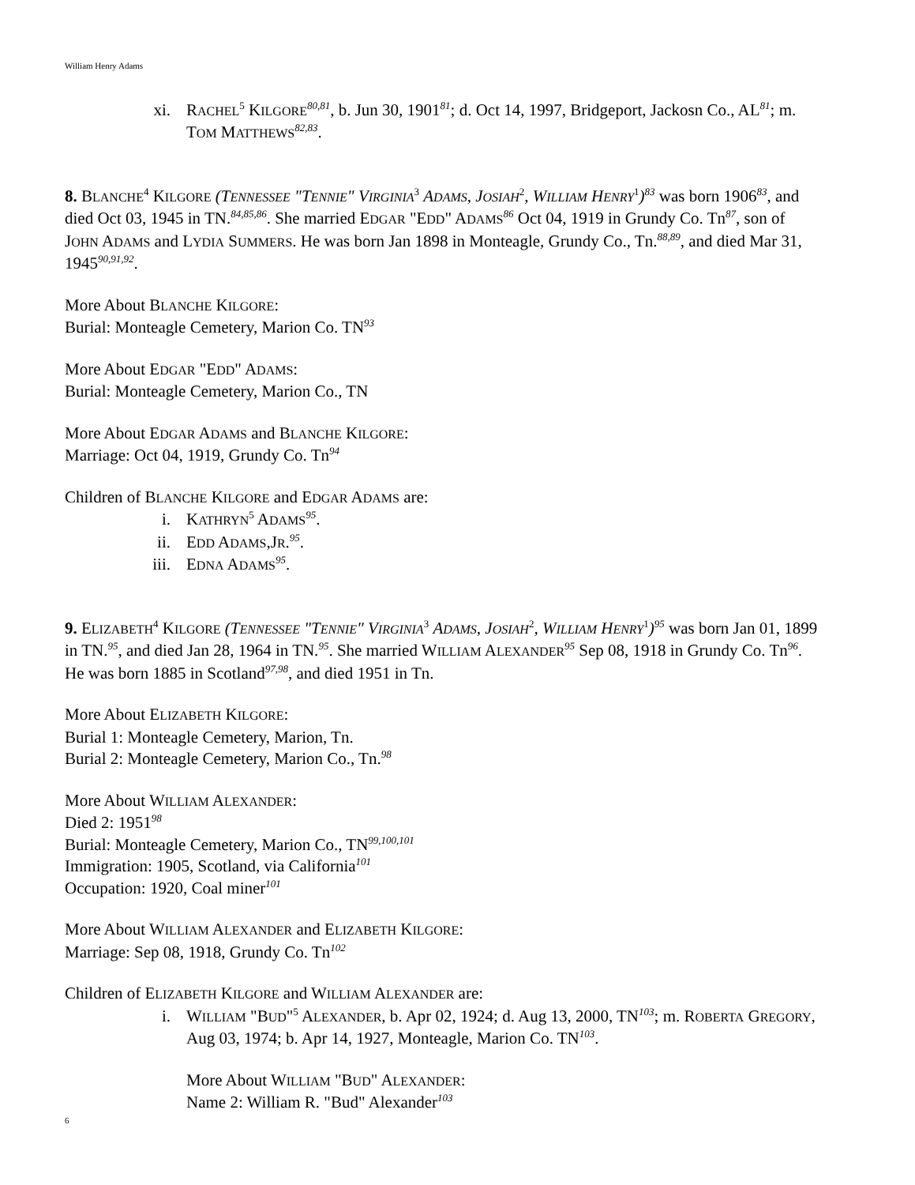William Henry Adams
xi. RACHEL<sup>5</sup> KILGORE<sup>80,81</sup>, b. Jun 30, 1901<sup>81</sup>; d. Oct 14, 1997, Bridgeport, Jackosn Co., AL<sup>81</sup>; m. TOM MATTHEWS<sup>82,83</sup>.
8. BLANCHE<sup>4</sup> KILGORE (TENNESSEE "TENNIE" VIRGINIA<sup>3</sup> ADAMS, JOSIAH<sup>2</sup>, WILLIAM HENRY<sup>1</sup>)<sup>83</sup> was born 1906<sup>83</sup>, and died Oct 03, 1945 in TN.<sup>84,85,86</sup>. She married EDGAR "EDD" ADAMS<sup>86</sup> Oct 04, 1919 in Grundy Co. Tn<sup>87</sup>, son of JOHN ADAMS and LYDIA SUMMERS. He was born Jan 1898 in Monteagle, Grundy Co., Tn.<sup>88,89</sup>, and died Mar 31, 1945<sup>90,91,92</sup>.
More About BLANCHE KILGORE:
Burial: Monteagle Cemetery, Marion Co. TN<sup>93</sup>
More About EDGAR "EDD" ADAMS:
Burial: Monteagle Cemetery, Marion Co., TN
More About EDGAR ADAMS and BLANCHE KILGORE:
Marriage: Oct 04, 1919, Grundy Co. Tn<sup>94</sup>
Children of BLANCHE KILGORE and EDGAR ADAMS are:
i. KATHRYN<sup>5</sup> ADAMS<sup>95</sup>.
ii. EDD ADAMS,JR.<sup>95</sup>.
iii. EDNA ADAMS<sup>95</sup>.
9. ELIZABETH<sup>4</sup> KILGORE (TENNESSEE "TENNIE" VIRGINIA<sup>3</sup> ADAMS, JOSIAH<sup>2</sup>, WILLIAM HENRY<sup>1</sup>)<sup>95</sup> was born Jan 01, 1899 in TN.<sup>95</sup>, and died Jan 28, 1964 in TN.<sup>95</sup>. She married WILLIAM ALEXANDER<sup>95</sup> Sep 08, 1918 in Grundy Co. Tn<sup>96</sup>. He was born 1885 in Scotland<sup>97,98</sup>, and died 1951 in Tn.
More About ELIZABETH KILGORE:
Burial 1: Monteagle Cemetery, Marion, Tn.
Burial 2: Monteagle Cemetery, Marion Co., Tn.<sup>98</sup>
More About WILLIAM ALEXANDER:
Died 2: 1951<sup>98</sup>
Burial: Monteagle Cemetery, Marion Co., TN<sup>99,100,101</sup>
Immigration: 1905, Scotland, via California<sup>101</sup>
Occupation: 1920, Coal miner<sup>101</sup>
More About WILLIAM ALEXANDER and ELIZABETH KILGORE:
Marriage: Sep 08, 1918, Grundy Co. Tn<sup>102</sup>
Children of ELIZABETH KILGORE and WILLIAM ALEXANDER are:
i. WILLIAM "BUD"<sup>5</sup> ALEXANDER, b. Apr 02, 1924; d. Aug 13, 2000, TN<sup>103</sup>; m. ROBERTA GREGORY, Aug 03, 1974; b. Apr 14, 1927, Monteagle, Marion Co. TN<sup>103</sup>.
More About WILLIAM "BUD" ALEXANDER:
Name 2: William R. "Bud" Alexander<sup>103</sup>
6